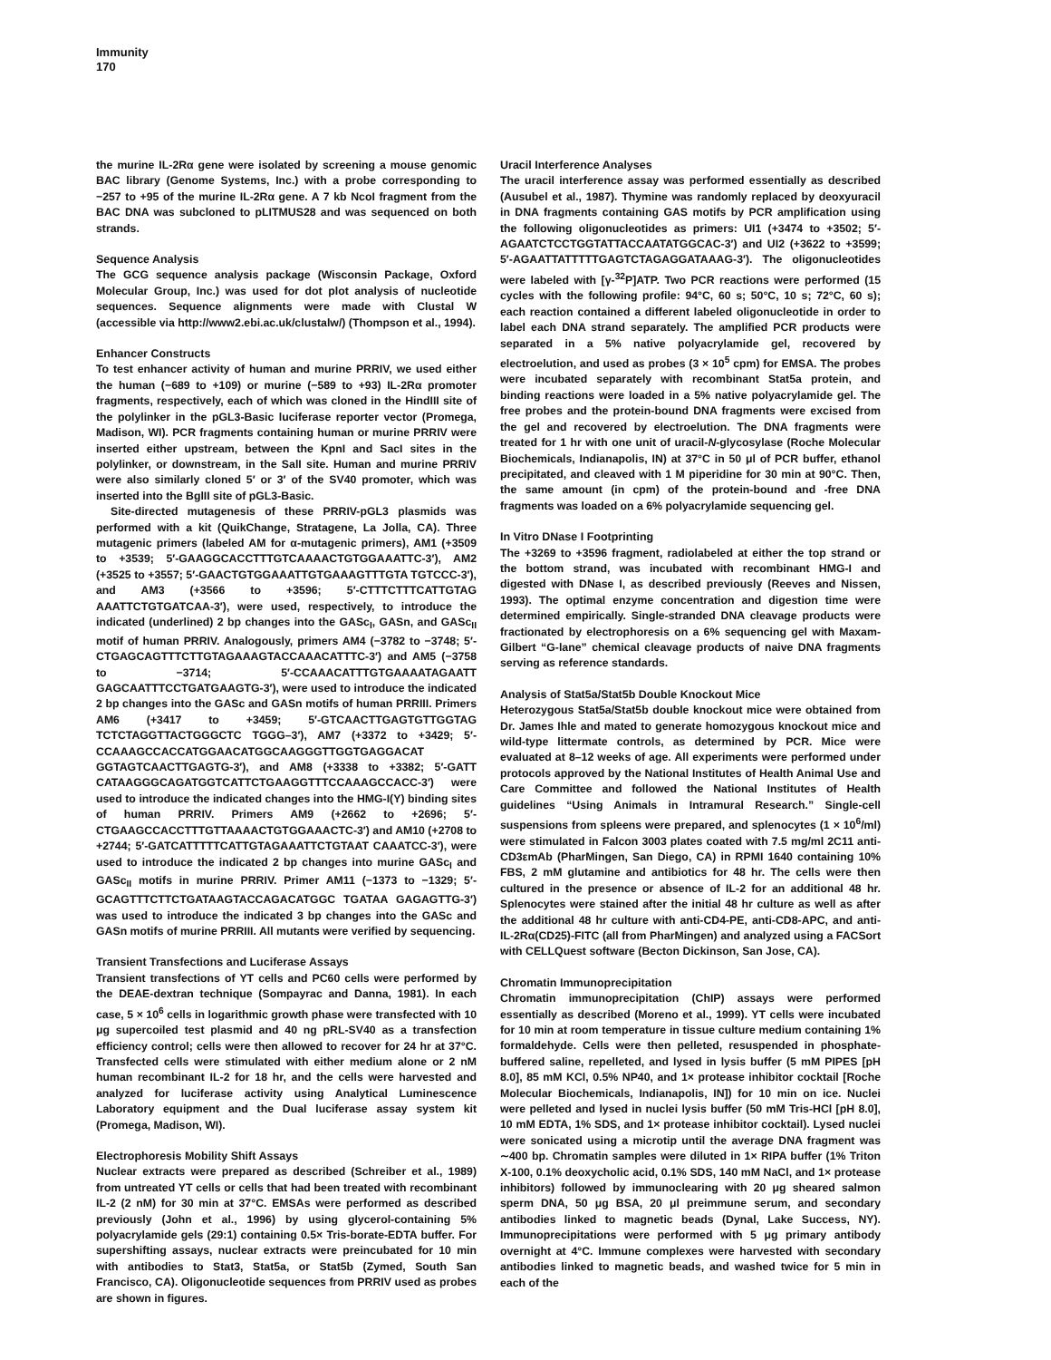Immunity
170
the murine IL-2Rα gene were isolated by screening a mouse genomic BAC library (Genome Systems, Inc.) with a probe corresponding to −257 to +95 of the murine IL-2Rα gene. A 7 kb NcoI fragment from the BAC DNA was subcloned to pLITMUS28 and was sequenced on both strands.
Sequence Analysis
The GCG sequence analysis package (Wisconsin Package, Oxford Molecular Group, Inc.) was used for dot plot analysis of nucleotide sequences. Sequence alignments were made with Clustal W (accessible via http://www2.ebi.ac.uk/clustalw/) (Thompson et al., 1994).
Enhancer Constructs
To test enhancer activity of human and murine PRRIV, we used either the human (−689 to +109) or murine (−589 to +93) IL-2Rα promoter fragments, respectively, each of which was cloned in the HindIII site of the polylinker in the pGL3-Basic luciferase reporter vector (Promega, Madison, WI). PCR fragments containing human or murine PRRIV were inserted either upstream, between the KpnI and SacI sites in the polylinker, or downstream, in the SalI site. Human and murine PRRIV were also similarly cloned 5′ or 3′ of the SV40 promoter, which was inserted into the BglII site of pGL3-Basic.
Site-directed mutagenesis of these PRRIV-pGL3 plasmids was performed with a kit (QuikChange, Stratagene, La Jolla, CA). Three mutagenic primers (labeled AM for α-mutagenic primers), AM1 (+3509 to +3539; 5′-GAAGGCACCTTTGTCAAAACTGTGGAAATTC-3′), AM2 (+3525 to +3557; 5′-GAACTGTGGAAATTGTGAAAGTTTGTA TGTCCC-3′), and AM3 (+3566 to +3596; 5′-CTTTCTTTCATTGTAG AAATTCTGTGATCAA-3′), were used, respectively, to introduce the indicated (underlined) 2 bp changes into the GASc<sub>I</sub>, GASn, and GASc<sub>II</sub> motif of human PRRIV. Analogously, primers AM4 (−3782 to −3748; 5′-CTGAGCAGTTTCTTGTAGAAAGTACCAAACATTTC-3′) and AM5 (−3758 to −3714; 5′-CCAAACATTTGTGAAAATAGAATT GAGCAATTTCCTGATGAAGTG-3′), were used to introduce the indicated 2 bp changes into the GASc and GASn motifs of human PRRIII. Primers AM6 (+3417 to +3459; 5′-GTCAACTTGAGTGTTGGTAG TCTCTAGGTTACTGGGCTC TGGG–3′), AM7 (+3372 to +3429; 5′-CCAAAGCCACCATGGAACATGGCAAGGGTTGGTGAGGACAT GGTAGTCAACTTGAGTG-3′), and AM8 (+3338 to +3382; 5′-GATT CATAAGGGCAGATGGTCATTCTGAAGGTTTCCAAAGCCACC-3′) were used to introduce the indicated changes into the HMG-I(Y) binding sites of human PRRIV. Primers AM9 (+2662 to +2696; 5′-CTGAAGCCACCTTTGTTAAAACTGTGGAAACTC-3′) and AM10 (+2708 to +2744; 5′-GATCATTTTTCATTGTAGAAATTCTGTAAT CAAATCC-3′), were used to introduce the indicated 2 bp changes into murine GASc<sub>I</sub> and GASc<sub>II</sub> motifs in murine PRRIV. Primer AM11 (−1373 to −1329; 5′-GCAGTTTCTTCTGATAAGTACCAGACATGGC TGATAA GAGAGTTG-3′) was used to introduce the indicated 3 bp changes into the GASc and GASn motifs of murine PRRIII. All mutants were verified by sequencing.
Transient Transfections and Luciferase Assays
Transient transfections of YT cells and PC60 cells were performed by the DEAE-dextran technique (Sompayrac and Danna, 1981). In each case, 5 × 10<sup>6</sup> cells in logarithmic growth phase were transfected with 10 μg supercoiled test plasmid and 40 ng pRL-SV40 as a transfection efficiency control; cells were then allowed to recover for 24 hr at 37°C. Transfected cells were stimulated with either medium alone or 2 nM human recombinant IL-2 for 18 hr, and the cells were harvested and analyzed for luciferase activity using Analytical Luminescence Laboratory equipment and the Dual luciferase assay system kit (Promega, Madison, WI).
Electrophoresis Mobility Shift Assays
Nuclear extracts were prepared as described (Schreiber et al., 1989) from untreated YT cells or cells that had been treated with recombinant IL-2 (2 nM) for 30 min at 37°C. EMSAs were performed as described previously (John et al., 1996) by using glycerol-containing 5% polyacrylamide gels (29:1) containing 0.5× Tris-borate-EDTA buffer. For supershifting assays, nuclear extracts were preincubated for 10 min with antibodies to Stat3, Stat5a, or Stat5b (Zymed, South San Francisco, CA). Oligonucleotide sequences from PRRIV used as probes are shown in figures.
Uracil Interference Analyses
The uracil interference assay was performed essentially as described (Ausubel et al., 1987). Thymine was randomly replaced by deoxyuracil in DNA fragments containing GAS motifs by PCR amplification using the following oligonucleotides as primers: UI1 (+3474 to +3502; 5′-AGAATCTCCTGGTATTACCAATATGGCAC-3′) and UI2 (+3622 to +3599; 5′-AGAATTATTTTTGAGTCTAGAGGATAAAG-3′). The oligonucleotides were labeled with [γ-<sup>32</sup>P]ATP. Two PCR reactions were performed (15 cycles with the following profile: 94°C, 60 s; 50°C, 10 s; 72°C, 60 s); each reaction contained a different labeled oligonucleotide in order to label each DNA strand separately. The amplified PCR products were separated in a 5% native polyacrylamide gel, recovered by electroelution, and used as probes (3 × 10<sup>5</sup> cpm) for EMSA. The probes were incubated separately with recombinant Stat5a protein, and binding reactions were loaded in a 5% native polyacrylamide gel. The free probes and the protein-bound DNA fragments were excised from the gel and recovered by electroelution. The DNA fragments were treated for 1 hr with one unit of uracil-N-glycosylase (Roche Molecular Biochemicals, Indianapolis, IN) at 37°C in 50 μl of PCR buffer, ethanol precipitated, and cleaved with 1 M piperidine for 30 min at 90°C. Then, the same amount (in cpm) of the protein-bound and -free DNA fragments was loaded on a 6% polyacrylamide sequencing gel.
In Vitro DNase I Footprinting
The +3269 to +3596 fragment, radiolabeled at either the top strand or the bottom strand, was incubated with recombinant HMG-I and digested with DNase I, as described previously (Reeves and Nissen, 1993). The optimal enzyme concentration and digestion time were determined empirically. Single-stranded DNA cleavage products were fractionated by electrophoresis on a 6% sequencing gel with Maxam-Gilbert “G-lane” chemical cleavage products of naive DNA fragments serving as reference standards.
Analysis of Stat5a/Stat5b Double Knockout Mice
Heterozygous Stat5a/Stat5b double knockout mice were obtained from Dr. James Ihle and mated to generate homozygous knockout mice and wild-type littermate controls, as determined by PCR. Mice were evaluated at 8–12 weeks of age. All experiments were performed under protocols approved by the National Institutes of Health Animal Use and Care Committee and followed the National Institutes of Health guidelines “Using Animals in Intramural Research.” Single-cell suspensions from spleens were prepared, and splenocytes (1 × 10<sup>6</sup>/ml) were stimulated in Falcon 3003 plates coated with 7.5 mg/ml 2C11 anti-CD3εmAb (PharMingen, San Diego, CA) in RPMI 1640 containing 10% FBS, 2 mM glutamine and antibiotics for 48 hr. The cells were then cultured in the presence or absence of IL-2 for an additional 48 hr. Splenocytes were stained after the initial 48 hr culture as well as after the additional 48 hr culture with anti-CD4-PE, anti-CD8-APC, and anti-IL-2Rα(CD25)-FITC (all from PharMingen) and analyzed using a FACSort with CELLQuest software (Becton Dickinson, San Jose, CA).
Chromatin Immunoprecipitation
Chromatin immunoprecipitation (ChIP) assays were performed essentially as described (Moreno et al., 1999). YT cells were incubated for 10 min at room temperature in tissue culture medium containing 1% formaldehyde. Cells were then pelleted, resuspended in phosphate-buffered saline, repelleted, and lysed in lysis buffer (5 mM PIPES [pH 8.0], 85 mM KCl, 0.5% NP40, and 1× protease inhibitor cocktail [Roche Molecular Biochemicals, Indianapolis, IN]) for 10 min on ice. Nuclei were pelleted and lysed in nuclei lysis buffer (50 mM Tris-HCl [pH 8.0], 10 mM EDTA, 1% SDS, and 1× protease inhibitor cocktail). Lysed nuclei were sonicated using a microtip until the average DNA fragment was ∼400 bp. Chromatin samples were diluted in 1× RIPA buffer (1% Triton X-100, 0.1% deoxycholic acid, 0.1% SDS, 140 mM NaCl, and 1× protease inhibitors) followed by immunoclearing with 20 μg sheared salmon sperm DNA, 50 μg BSA, 20 μl preimmune serum, and secondary antibodies linked to magnetic beads (Dynal, Lake Success, NY). Immunoprecipitations were performed with 5 μg primary antibody overnight at 4°C. Immune complexes were harvested with secondary antibodies linked to magnetic beads, and washed twice for 5 min in each of the